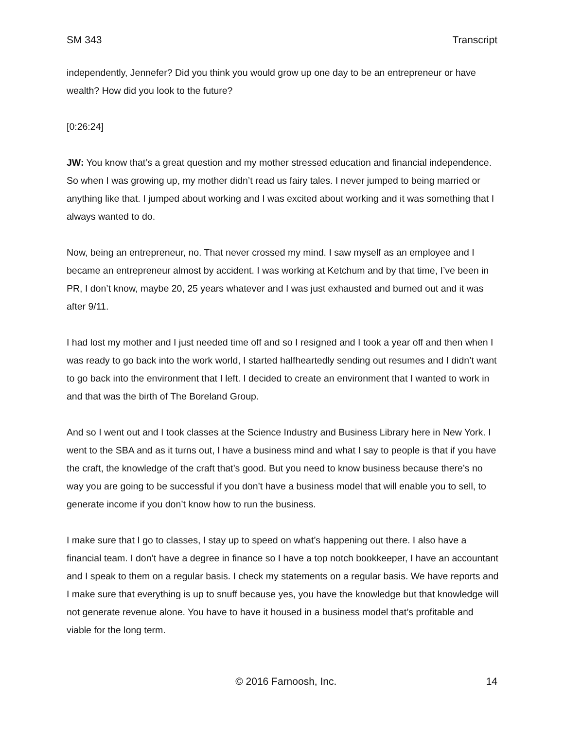SM 343 Transcript
independently, Jennefer? Did you think you would grow up one day to be an entrepreneur or have wealth? How did you look to the future?
[0:26:24]
JW: You know that’s a great question and my mother stressed education and financial independence. So when I was growing up, my mother didn’t read us fairy tales. I never jumped to being married or anything like that. I jumped about working and I was excited about working and it was something that I always wanted to do.
Now, being an entrepreneur, no. That never crossed my mind. I saw myself as an employee and I became an entrepreneur almost by accident. I was working at Ketchum and by that time, I’ve been in PR, I don’t know, maybe 20, 25 years whatever and I was just exhausted and burned out and it was after 9/11.
I had lost my mother and I just needed time off and so I resigned and I took a year off and then when I was ready to go back into the work world, I started halfheartedly sending out resumes and I didn’t want to go back into the environment that I left. I decided to create an environment that I wanted to work in and that was the birth of The Boreland Group.
And so I went out and I took classes at the Science Industry and Business Library here in New York. I went to the SBA and as it turns out, I have a business mind and what I say to people is that if you have the craft, the knowledge of the craft that’s good. But you need to know business because there’s no way you are going to be successful if you don’t have a business model that will enable you to sell, to generate income if you don’t know how to run the business.
I make sure that I go to classes, I stay up to speed on what’s happening out there. I also have a financial team. I don’t have a degree in finance so I have a top notch bookkeeper, I have an accountant and I speak to them on a regular basis. I check my statements on a regular basis. We have reports and I make sure that everything is up to snuff because yes, you have the knowledge but that knowledge will not generate revenue alone. You have to have it housed in a business model that’s profitable and viable for the long term.
© 2016 Farnoosh, Inc. 14